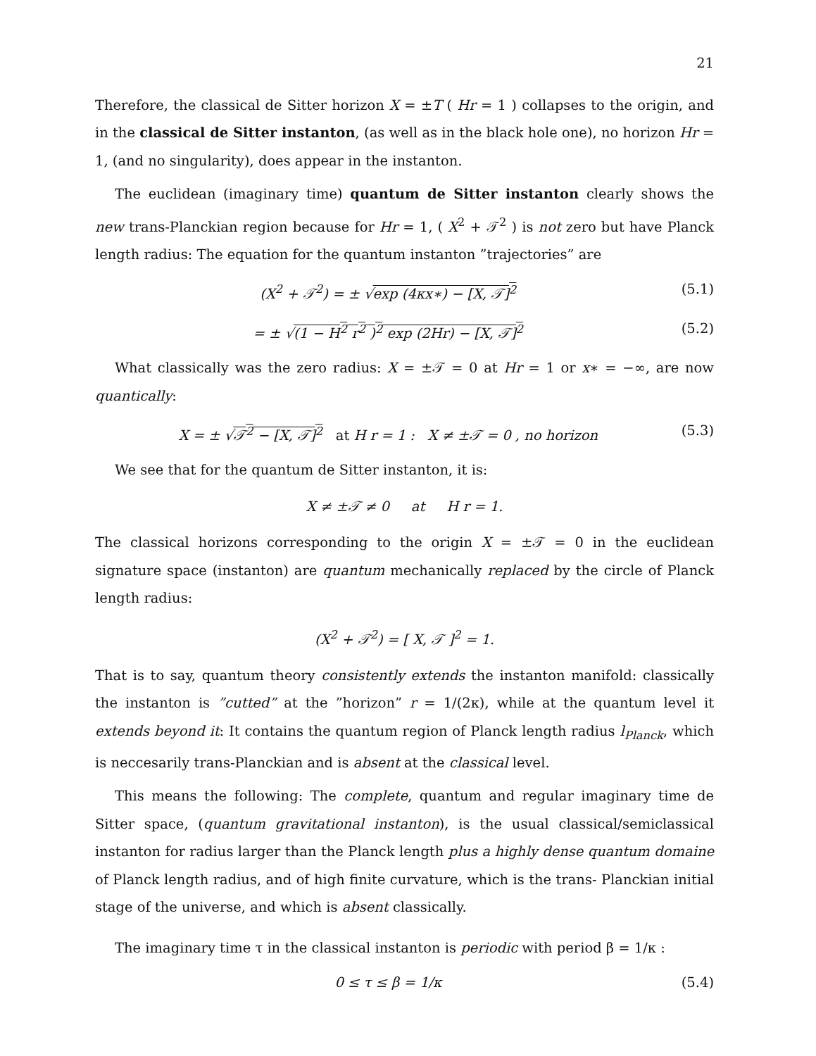21
Therefore, the classical de Sitter horizon X = ±T ( Hr = 1 ) collapses to the origin, and in the classical de Sitter instanton, (as well as in the black hole one), no horizon Hr = 1, (and no singularity), does appear in the instanton.
The euclidean (imaginary time) quantum de Sitter instanton clearly shows the new trans-Planckian region because for Hr = 1, ( X<sup>2</sup> + 𝒯<sup>2</sup> ) is not zero but have Planck length radius: The equation for the quantum instanton ”trajectories” are
(X<sup>2</sup> + 𝒯<sup>2</sup>) = ± √exp (4κx∗) − [X, 𝒯]<sup>2</sup> (5.1)
= ± √(1 − H<sup>2</sup> r<sup>2</sup> )<sup>2</sup> exp (2Hr) − [X, 𝒯]<sup>2</sup> (5.2)
What classically was the zero radius: X = ±𝒯 = 0 at Hr = 1 or x∗ = −∞, are now quantically:
X = ± √𝒯<sup>2</sup> − [X, 𝒯]<sup>2</sup> at H r = 1 : X ≠ ±𝒯 = 0 , no horizon (5.3)
We see that for the quantum de Sitter instanton, it is:
X ≠ ±𝒯 ≠ 0 at H r = 1.
The classical horizons corresponding to the origin X = ±𝒯 = 0 in the euclidean signature space (instanton) are quantum mechanically replaced by the circle of Planck length radius:
(X<sup>2</sup> + 𝒯<sup>2</sup>) = [ X, 𝒯 ]<sup>2</sup> = 1.
That is to say, quantum theory consistently extends the instanton manifold: classically the instanton is ”cutted” at the ”horizon” r = 1/(2κ), while at the quantum level it extends beyond it: It contains the quantum region of Planck length radius l<sub>Planck</sub>, which is neccesarily trans-Planckian and is absent at the classical level.
This means the following: The complete, quantum and regular imaginary time de Sitter space, (quantum gravitational instanton), is the usual classical/semiclassical instanton for radius larger than the Planck length plus a highly dense quantum domaine of Planck length radius, and of high finite curvature, which is the trans- Planckian initial stage of the universe, and which is absent classically.
The imaginary time τ in the classical instanton is periodic with period β = 1/κ :
0 ≤ τ ≤ β = 1/κ (5.4)